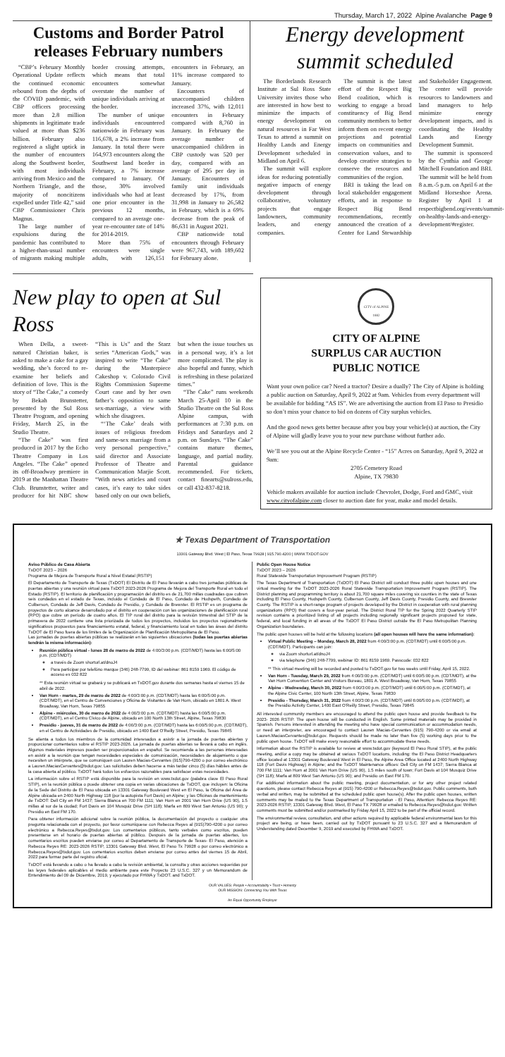Thursday, March 17, 2022 Alpine Avalanche Page 9
Customs and Border Patrol releases February numbers
“CBP’s February Monthly Operational Update reflects the continued economic rebound from the depths of the COVID pandemic, with CBP officers processing more than 2.8 million shipments in legitimate trade valued at more than $236 billion. February also registered a slight uptick in the number of encounters along the Southwest border, with most individuals arriving from Mexico and the Northern Triangle, and the majority of noncitizens expelled under Title 42,” said CBP Commissioner Chris Magnus.
The large number of expulsions during the pandemic has contributed to a higher-than-usual number of migrants making multiple border crossing attempts, which means that total encounters somewhat overstate the number of unique individuals arriving at the border.
The number of unique individuals encountered nationwide in February was 116,678, a 2% increase from January. In total there were 164,973 encounters along the Southwest land border in February, a 7% increase compared to January. Of those, 30% involved individuals who had at least one prior encounter in the previous 12 months, compared to an average one-year re-encounter rate of 14% for 2014-2019.
More than 75% of encounters were single adults, with 126,151 encounters in February, an 11% increase compared to January.
Encounters of unaccompanied children increased 37%, with 12,011 encounters in February compared with 8,760 in January. In February the average number of unaccompanied children in CBP custody was 520 per day, compared with an average of 295 per day in January. Encounters of family unit individuals decreased by 17%, from 31,998 in January to 26,582 in February, which is a 69% decrease from the peak of 86,631 in August 2021.
CBP nationwide total encounters through February were 967,743, with 189,602 for February alone.
Energy development summit scheduled
The Borderlands Research Institute at Sul Ross State University invites those who are interested in how best to minimize the impacts of energy development on natural resources in Far West Texas to attend a summit on Healthy Lands and Energy Development scheduled in Midland on April 6.
The summit will explore ideas for reducing potentially negative impacts of energy development through collaborative, voluntary projects that engage landowners, community leaders, and energy companies.
The summit is the latest effort of the Respect Big Bend coalition, which is working to engage a broad constituency of Big Bend community members to better inform them on recent energy projections and potential impacts on communities and conservation values, and to develop creative strategies to conserve the resources and communities of the region.
BRI is taking the lead on local stakeholder engagement efforts, and in response to Respect Big Bend recommendations, recently announced the creation of a Center for Land Stewardship and Stakeholder Engagement. The center will provide resources to landowners and land managers to help minimize energy development impacts, and is coordinating the Healthy Lands and Energy Development Summit.
The summit is sponsored by the Cynthia and George Mitchell Foundation and BRI. The summit will be held from 8 a.m.-5 p.m. on April 6 at the Midland Horseshoe Arena. Register by April 1 at respectbigbend.org/events/summit-on-healthy-lands-and-energy-development/#register.
New play to open at Sul Ross
When Della, a sweet-natured Christian baker, is asked to make a cake for a gay wedding, she’s forced to re-examine her beliefs and definition of love. This is the story of “The Cake,” a comedy by Bekah Brunstetter, presented by the Sul Ross Theatre Program, and opening Friday, March 25, in the Studio Theatre.
“The Cake” was first produced in 2017 by the Echo Theatre Company in Los Angeles. “The Cake” opened its off-Broadway premiere in 2019 at the Manhattan Theatre Club. Brunstetter, writer and producer for hit NBC show “This is Us” and the Starz series “American Gods,” was inspired to write “The Cake” during the Masterpiece Cakeshop v. Colorado Civil Rights Commission Supreme Court case and by her own father’s opposition to same sex-marriage, a view with which she disagrees.
“‘The Cake’ deals with issues of religious freedom and same-sex marriage from a very personal perspective,” said director and Associate Professor of Theatre and Communication Marjie Scott. “With news articles and court cases, it’s easy to take sides based only on our own beliefs, but when the issue touches us in a personal way, it’s a lot more complicated. The play is also hopeful and funny, which is refreshing in these polarized times.”
“The Cake” runs weekends March 25-April 10 in the Studio Theatre on the Sul Ross Alpine campus, with performances at 7:30 p.m. on Fridays and Saturdays and 2 p.m. on Sundays. “The Cake” contains mature themes, language, and partial nudity. Parental guidance recommended. For tickets, contact finearts@sulross.edu, or call 432-837-8218.
CITY of ALPINE 1882
CITY OF ALPINE
SURPLUS CAR AUCTION
PUBLIC NOTICE
Want your own police car? Need a tractor? Desire a dually? The City of Alpine is holding a public auction on Saturday, April 9, 2022 at 9am. Vehicles from every department will be available for bidding “AS IS”. We are advertising the auction from El Paso to Presidio so don’t miss your chance to bid on dozens of City surplus vehicles.
And the good news gets better because after you buy your vehicle(s) at auction, the City of Alpine will gladly leave you to your new purchase without further ado.
We’ll see you out at the Alpine Recycle Center - “15” Acres on Saturday, April 9, 2022 at 9am:
2705 Cemetery Road
Alpine, TX 79830
Vehicle makers available for auction include Chevrolet, Dodge, Ford and GMC, visit www.cityofalpine.com closer to auction date for year, make and model details.
★ Texas Department of Transportation
13301 Gateway Blvd. West | El Paso, Texas 79928 | 915.790.4200 | WWW.TXDOT.GOV
Aviso Público de Casa Abierta
TxDOT 2023 – 2026
Programa de Mejora de Transporte Rural a Nivel Estatal (RSTIP)
El Departamento de Transporte de Texas (TxDOT) El Distrito de El Paso llevarán a cabo tres jornadas públicas de puertas abiertas y una reunión virtual para TxDOT 2023-2026 Programa de Mejora del Transporte Rural en todo el Estado (RSTIP). El territorio de planificación y programación del distrito es de 21,700 millas cuadradas que cubren seis condados en el estado de Texas, incluido el Condado de El Paso, Condado de Hudspeth, Condado de Culberson, Condado de Jeff Davis, Condado de Presidio, y Condado de Brewster. El RSTIP es un programa de proyectos de corto alcance desarrollado por el distrito en cooperación con las organizaciones de planificación rural (RPO) que cubre un período de cuatro años. El TIP rural del distrito para la revisión trimestral del STIP de la primavera de 2022 contiene una lista priorizada de todos los proyectos, incluidos los proyectos regionalmente significativos propuestos para financiamiento estatal, federal, y financiamiento local en todas las áreas del distrito TxDOT de El Paso fuera de los límites de la Organización de Planificación Metropolitana de El Paso.
Las jornadas de puertas abiertas públicas se realizarán en las siguientes ubicaciones (todas las puertas abiertas tendrán la misma información):
Reunión pública virtual - lunes 28 de marzo de 2022 de 4:00/3:00 p.m. (CDT/MDT) hasta las 6:00/5:00 p.m. (CDT/MDT)
a través de Zoom shorturl.at/dnoJ4
Para participar por telefóno marque (346) 248-7799, ID del webinar: 861 8159 1969. El código de acceso es 032 822
** Esta reunión virtual se grabará y se publicará en TxDOT.gov durante dos semanas hasta el viernes 15 de abril de 2022.
Van Horn - martes, 29 de marzo de 2022 de 4:00/3:00 p.m. (CDT/MDT) hasta las 6:00/5:00 p.m. (CDT/MDT), en el Centro de Convenciones y Oficina de Visitantes de Van Horn, ubicado en 1801 A. West Broadway, Van Horn, Texas 79855
Alpine - miércoles, 30 de marzo de 2022 de 4:00/3:00 p.m. (CDT/MDT) hasta las 6:00/5:00 p.m. (CDT/MDT), en el Centro Cívico de Alpine, ubicado en 100 North 13th Street, Alpine, Texas 79830
Presidio - jueves, 31 de marzo de 2022 de 4:00/3:00 p.m. (CDT/MDT) hasta las 6:00/5:00 p.m. (CDT/MDT), en el Centro de Actividades de Presidio, ubicado en 1400 East O’Reilly Street, Presidio, Texas 79845
Se alienta a todos los miembros de la comunidad interesados a asistir a la jornada de puertas abiertas y proporcionar comentarios sobre el RSTIP 2023-2026. La jornada de puertas abiertas se llevará a cabo en inglés. Algunos materiales impresos pueden ser proporcionados en español. Se recomienda a las personas interesadas en asistir a la reunión que tengan necesidades especiales de comunicación, necesidades de alojamiento o que necesiten un intérprete, que se comuniquen con Lauren Macias-Cervantes (915)790-4200 o por correo electrónico a Lauren.MaciasCervantes@txdot.gov. Las solicitudes deben hacerse a más tardar cinco (5) días hábiles antes de la casa abierta al público. TxDOT hará todos los esfuerzos razonables para satisfacer estas necesidades.
La información sobre el RSTIP está disponible para la revisión en www.txdot.gov (palabra clave El Paso Rural STIP), en la reunión pública o puede obtener una copia en varias ubicaciones de TxDOT, que incluyen: la Oficina de la Sede del Distrito de El Paso ubicada en 13301 Gateway Boulevard West en El Paso, la Oficina del Área de Alpine ubicada en 2400 North Highway 118 (por la autopista Fort Davis) en Alpine; y las Oficinas de mantenimiento de TxDOT: Dell City en FM 1437; Sierra Blanca en 700 FM 1111; Van Horn en 2001 Van Horn Drive (US 90), 1.5 millas al sur de la ciudad; Fort Davis en 104 Musquiz Drive (SH 118); Marfa en 809 West San Antonio (US 90); y Presidio en East FM 170.
Para obtener información adicional sobre la reunión pública, la documentación del proyecto o cualquier otra pregunta relacionada con el proyecto, por favor comuníquese con Rebecca Reyes al (915)790-4200 o por correo electrónico a Rebecca.Reyes@txdot.gov. Los comentarios públicos, tanto verbales como escritos, pueden presentarse en el horario de puertas abiertas al público. Después de la jornada de puertas abiertas, los comentarios escritos pueden enviarse por correo al Departamento de Transporte de Texas- El Paso, atención a Rebecca Reyes RE: 2023-2026 RSTIP, 13301 Gateway Blvd. West, El Paso Tx 79928 o por correo electrónico a Rebecca.Reyes@txdot.gov. Los comentarios escritos deben enviarse por correo antes del viernes 15 de Abril, 2022 para formar parte del registro oficial.
TxDOT está llevando a cabo o ha llevado a cabo la revisión ambiental, la consulta y otras acciones requeridas por las leyes federales aplicables el medio ambiente para este Proyecto 23 U.S.C. 327 y un Memorandum de Entendimiento del 09 de Diciembre, 2019, y ejecutado por FHWA y TxDOT. and TxDOT.
Public Open House Notice
TxDOT 2023 – 2026
Rural Statewide Transportation Improvement Program (RSTIP)
The Texas Department of Transportation (TxDOT) El Paso District will conduct three public open houses and one virtual meeting for the TxDOT 2023-2026 Rural Statewide Transportation Improvement Program (RSTIP). The District planning and programming territory is about 21,700 square miles covering six counties in the state of Texas including El Paso County, Hudspeth County, Culberson County, Jeff Davis County, Presidio County, and Brewster County. The RSTIP is a short-range program of projects developed by the District in cooperation with rural planning organizations (RPO) that covers a four-year period. The District Rural TIP for the Spring 2022 Quarterly STIP revision contains a prioritized listing of all projects including regionally significant projects proposed for state, federal, and local funding in all areas of the TxDOT El Paso District outside the El Paso Metropolitan Planning Organization boundaries.
The public open houses will be held at the following locations (all open houses will have the same information):
Virtual Public Meeting – Monday, March 28, 2022 from 4:00/3:00 p.m. (CDT/MDT) until 6:00/5:00 p.m. (CDT/MDT). Participants can join:
via Zoom shorturl.at/dnoJ4
via telephone (346) 248-7799, webinar ID: 861 8159 1969. Passcode: 032 822
** This virtual meeting will be recorded and posted to TxDOT.gov for two weeks until Friday, April 15, 2022.
Van Horn - Tuesday, March 29, 2022 from 4:00/3:00 p.m. (CDT/MDT) until 6:00/5:00 p.m. (CDT/MDT), at the Van Horn Convention Center and Visitors Bureau, 1801 A. West Broadway, Van Horn, Texas 79855
Alpine - Wednesday, March 30, 2022 from 4:00/3:00 p.m. (CDT/MDT) until 6:00/5:00 p.m. (CDT/MDT), at the Alpine Civic Center, 100 North 13th Street, Alpine, Texas 79830
Presidio - Thursday, March 31, 2022 from 4:00/3:00 p.m. (CDT/MDT) until 6:00/5:00 p.m. (CDT/MDT), at the Presidio Activity Center, 1400 East O’Reilly Street, Presidio, Texas 79845
All interested community members are encouraged to attend the public open house and provide feedback to the 2023- 2026 RSTIP. The open house will be conducted in English. Some printed materials may be provided in Spanish. Persons interested in attending the meeting who have special communication or accommodation needs, or need an interpreter, are encouraged to contact Lauren Macias-Cervantes (915) 790-4200 or via email at Lauren.MaciasCervantes@txdot.gov. Requests should be made no later than five (5) working days prior to the public open house. TxDOT will make every reasonable effort to accommodate these needs.
Information about the RSTIP is available for review at www.txdot.gov (keyword El Paso Rural STIP), at the public meeting, and/or a copy may be obtained at various TxDOT locations, including: the El Paso District Headquarters office located at 13301 Gateway Boulevard West in El Paso, the Alpine Area Office located at 2400 North Highway 118 (Fort Davis Highway) in Alpine; and the TxDOT Maintenance offices: Dell City on FM 1437; Sierra Blanca at 700 FM 1111; Van Horn at 2001 Van Horn Drive (US 90), 1.5 miles south of town; Fort Davis at 104 Musquiz Drive (SH 118); Marfa at 809 West San Antonio (US 90); and Presidio on East FM 170.
For additional information about the public meeting, project documentation, or for any other project related questions, please contact Rebecca Reyes at (915) 790-4200 or Rebecca.Reyes@txdot.gov. Public comments, both verbal and written, may be submitted at the scheduled public open house(s). After the public open houses, written comments may be mailed to the Texas Department of Transportation - El Paso, Attention: Rebecca Reyes RE: 2023-2026 RSTIP, 13301 Gateway Blvd. West, El Paso TX 79928 or emailed to Rebecca.Reyes@txdot.gov. Written comments must be submitted and/or postmarked by Friday April 15, 2022 to be part of the official record.
The environmental review, consultation, and other actions required by applicable federal environmental laws for this project are being, or have been, carried out by TxDOT pursuant to 23 U.S.C. 327 and a Memorandum of Understanding dated December 9, 2019 and executed by FHWA and TxDOT.
OUR VALUES: People • Accountability • Trust • Honesty
OUR MISSION: Connecting You With Texas
An Equal Opportunity Employer